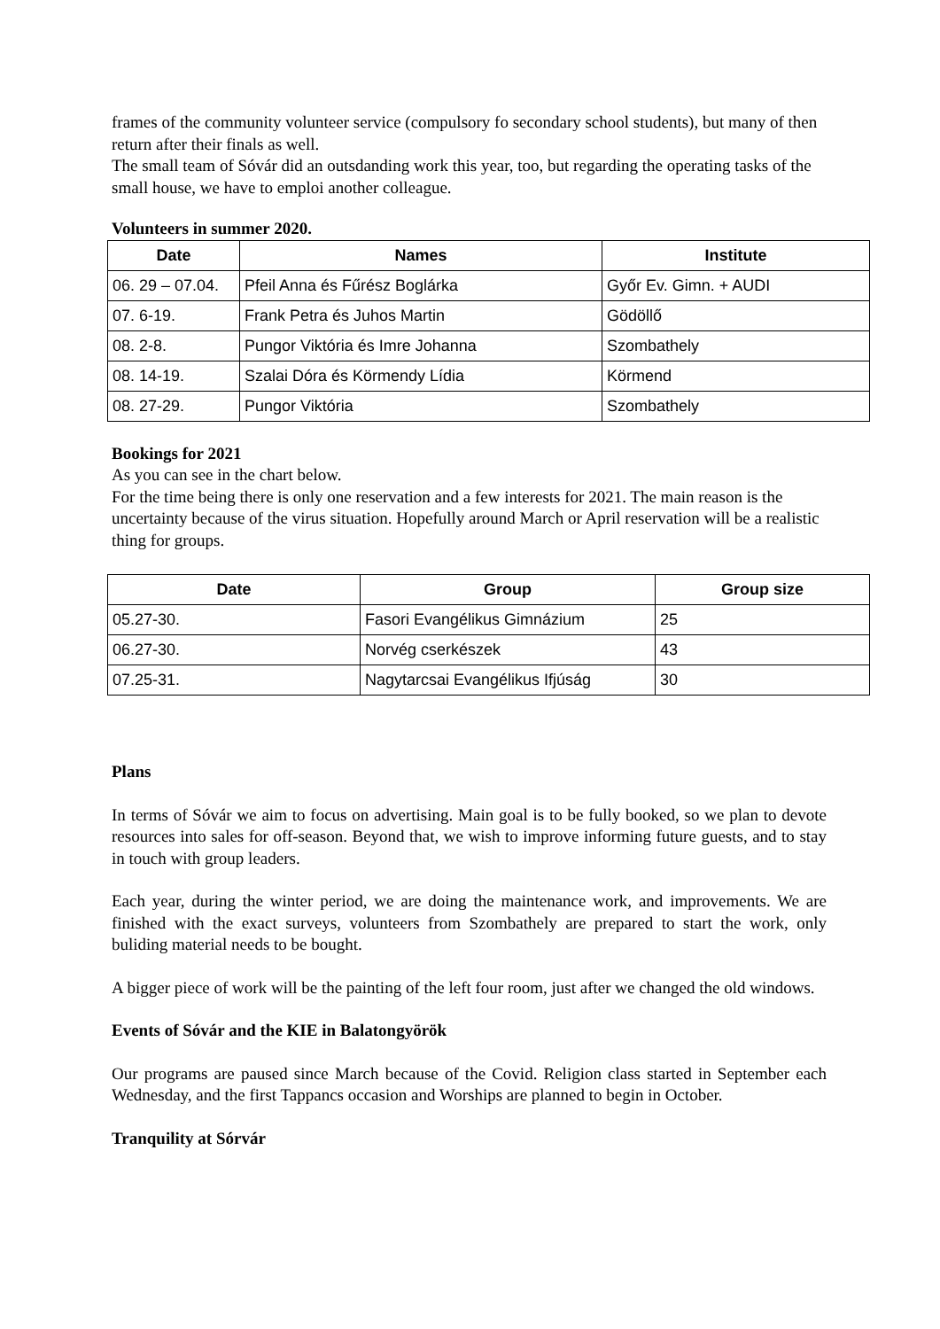frames of the community volunteer service (compulsory fo secondary school students), but many of then return after their finals as well.
The small team of Sóvár did an outsdanding work this year, too, but regarding the operating tasks of the small house, we have to emploi another colleague.
Volunteers in summer 2020.
| Date | Names | Institute |
| --- | --- | --- |
| 06. 29 – 07.04. | Pfeil Anna és Fűrész Boglárka | Győr Ev. Gimn. + AUDI |
| 07. 6-19. | Frank Petra és Juhos Martin | Gödöllő |
| 08. 2-8. | Pungor Viktória és Imre Johanna | Szombathely |
| 08. 14-19. | Szalai Dóra és Körmendy Lídia | Körmend |
| 08. 27-29. | Pungor Viktória | Szombathely |
Bookings for 2021
As you can see in the chart below.
For the time being there is only one reservation and a few interests for 2021. The main reason is the uncertainty because of the virus situation. Hopefully around March or April reservation will be a realistic thing for groups.
| Date | Group | Group size |
| --- | --- | --- |
| 05.27-30. | Fasori Evangélikus Gimnázium | 25 |
| 06.27-30. | Norvég cserkészek | 43 |
| 07.25-31. | Nagytarcsai Evangélikus Ifjúság | 30 |
Plans
In terms of Sóvár we aim to focus on advertising. Main goal is to be fully booked, so we plan to devote resources into sales for off-season. Beyond that, we wish to improve informing future guests, and to stay in touch with group leaders.
Each year, during the winter period, we are doing the maintenance work, and improvements. We are finished with the exact surveys, volunteers from Szombathely are prepared to start the work, only buliding material needs to be bought.
A bigger piece of work will be the painting of the left four room, just after we changed the old windows.
Events of Sóvár and the KIE in Balatongyörök
Our programs are paused since March because of the Covid. Religion class started in September each Wednesday, and the first Tappancs occasion and Worships are planned to begin in October.
Tranquility at Sórvár